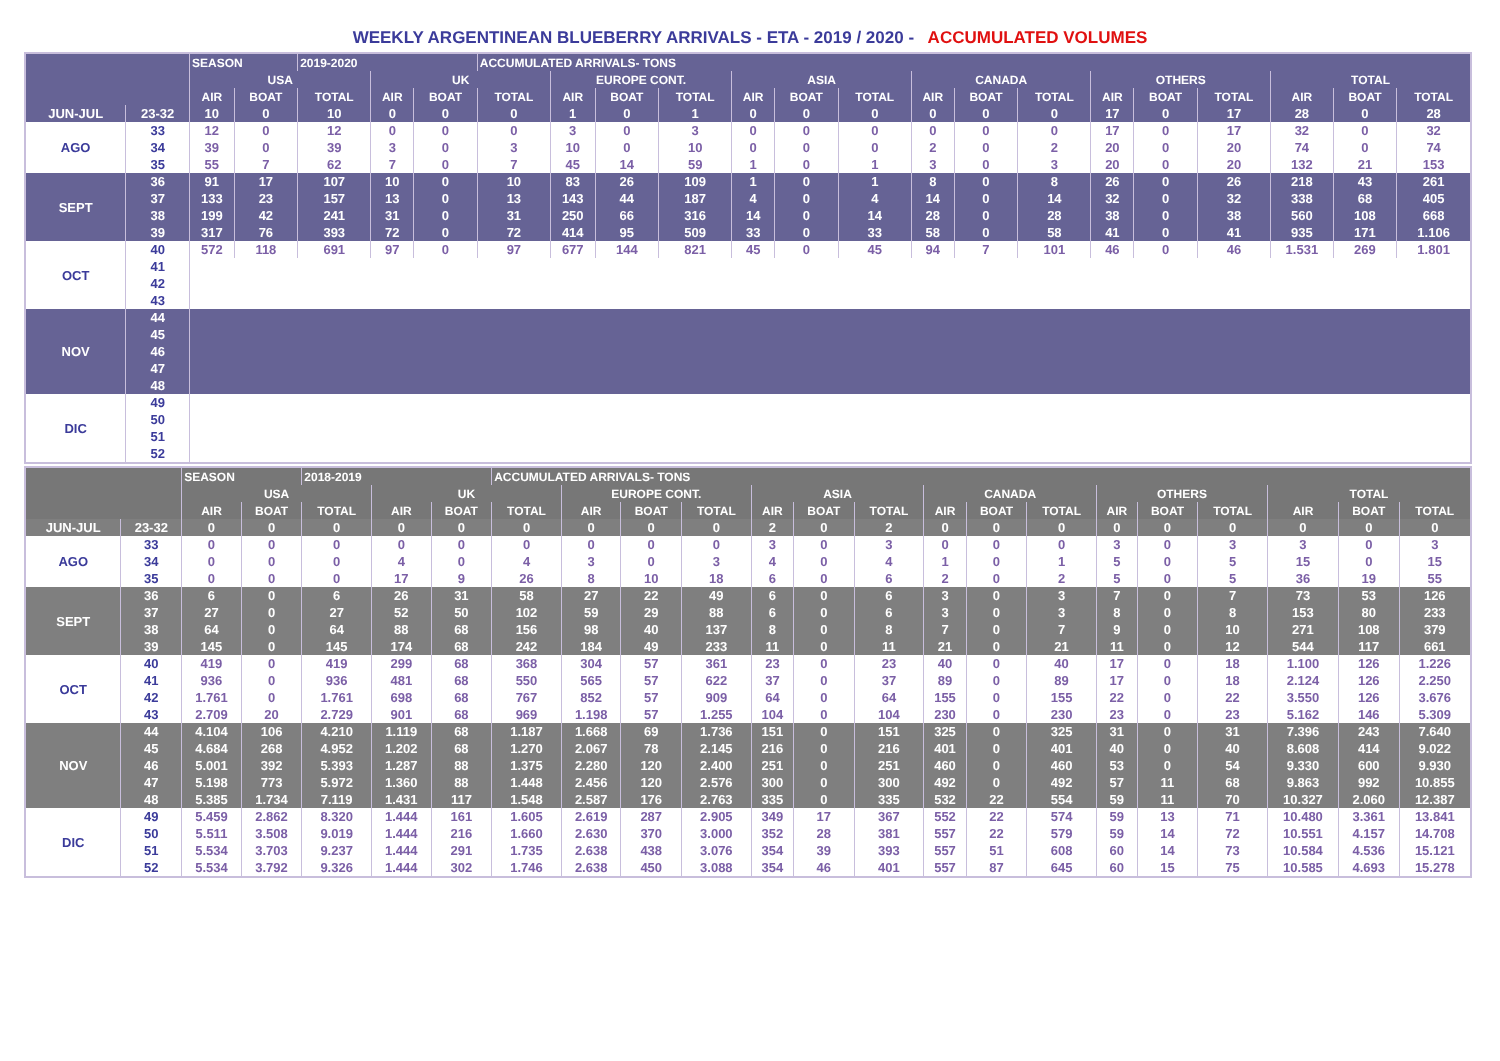WEEKLY ARGENTINEAN BLUEBERRY ARRIVALS - ETA - 2019 / 2020 - ACCUMULATED VOLUMES
| | | SEASON | | 2019-2020 | | | ACCUMULATED ARRIVALS- TONS | | | | | | | | | | | | | | | |
| --- | --- | --- | --- | --- | --- | --- | --- | --- | --- | --- | --- | --- | --- | --- | --- | --- | --- | --- | --- | --- | --- | --- |
| | | USA | | | UK | | | EUROPE CONT. | | | ASIA | | | CANADA | | | OTHERS | | | TOTAL | | |
| | | AIR | BOAT | TOTAL | AIR | BOAT | TOTAL | AIR | BOAT | TOTAL | AIR | BOAT | TOTAL | AIR | BOAT | TOTAL | AIR | BOAT | TOTAL | AIR | BOAT | TOTAL |
| JUN-JUL | 23-32 | 10 | 0 | 10 | 0 | 0 | 0 | 1 | 0 | 1 | 0 | 0 | 0 | 0 | 0 | 0 | 17 | 0 | 17 | 28 | 0 | 28 |
| AGO | 33 | 12 | 0 | 12 | 0 | 0 | 0 | 3 | 0 | 3 | 0 | 0 | 0 | 0 | 0 | 0 | 17 | 0 | 17 | 32 | 0 | 32 |
| | 34 | 39 | 0 | 39 | 3 | 0 | 3 | 10 | 0 | 10 | 0 | 0 | 0 | 2 | 0 | 2 | 20 | 0 | 20 | 74 | 0 | 74 |
| | 35 | 55 | 7 | 62 | 7 | 0 | 7 | 45 | 14 | 59 | 1 | 0 | 1 | 3 | 0 | 3 | 20 | 0 | 20 | 132 | 21 | 153 |
| SEPT | 36 | 91 | 17 | 107 | 10 | 0 | 10 | 83 | 26 | 109 | 1 | 0 | 1 | 8 | 0 | 8 | 26 | 0 | 26 | 218 | 43 | 261 |
| | 37 | 133 | 23 | 157 | 13 | 0 | 13 | 143 | 44 | 187 | 4 | 0 | 4 | 14 | 0 | 14 | 32 | 0 | 32 | 338 | 68 | 405 |
| | 38 | 199 | 42 | 241 | 31 | 0 | 31 | 250 | 66 | 316 | 14 | 0 | 14 | 28 | 0 | 28 | 38 | 0 | 38 | 560 | 108 | 668 |
| | 39 | 317 | 76 | 393 | 72 | 0 | 72 | 414 | 95 | 509 | 33 | 0 | 33 | 58 | 0 | 58 | 41 | 0 | 41 | 935 | 171 | 1.106 |
| OCT | 40 | 572 | 118 | 691 | 97 | 0 | 97 | 677 | 144 | 821 | 45 | 0 | 45 | 94 | 7 | 101 | 46 | 0 | 46 | 1.531 | 269 | 1.801 |
| | 41 | | | | | | | | | | | | | | | | | | | | | |
| | 42 | | | | | | | | | | | | | | | | | | | | | |
| | 43 | | | | | | | | | | | | | | | | | | | | | |
| NOV | 44 | | | | | | | | | | | | | | | | | | | | | |
| | 45 | | | | | | | | | | | | | | | | | | | | | |
| | 46 | | | | | | | | | | | | | | | | | | | | | |
| | 47 | | | | | | | | | | | | | | | | | | | | | |
| | 48 | | | | | | | | | | | | | | | | | | | | | |
| DIC | 49 | | | | | | | | | | | | | | | | | | | | | |
| | 50 | | | | | | | | | | | | | | | | | | | | | |
| | 51 | | | | | | | | | | | | | | | | | | | | | |
| | 52 | | | | | | | | | | | | | | | | | | | | | |
| | | SEASON | | 2018-2019 | | | ACCUMULATED ARRIVALS- TONS | | | | | | | | | | | | | | | |
| --- | --- | --- | --- | --- | --- | --- | --- | --- | --- | --- | --- | --- | --- | --- | --- | --- | --- | --- | --- | --- | --- | --- |
| | | USA | | | UK | | | EUROPE CONT. | | | ASIA | | | CANADA | | | OTHERS | | | TOTAL | | |
| | | AIR | BOAT | TOTAL | AIR | BOAT | TOTAL | AIR | BOAT | TOTAL | AIR | BOAT | TOTAL | AIR | BOAT | TOTAL | AIR | BOAT | TOTAL | AIR | BOAT | TOTAL |
| JUN-JUL | 23-32 | 0 | 0 | 0 | 0 | 0 | 0 | 0 | 0 | 0 | 2 | 0 | 2 | 0 | 0 | 0 | 0 | 0 | 0 | 0 | 0 | 0 |
| AGO | 33 | 0 | 0 | 0 | 0 | 0 | 0 | 0 | 0 | 0 | 3 | 0 | 3 | 0 | 0 | 0 | 3 | 0 | 3 | 3 | 0 | 3 |
| | 34 | 0 | 0 | 0 | 4 | 0 | 4 | 3 | 0 | 3 | 4 | 0 | 4 | 1 | 0 | 1 | 5 | 0 | 5 | 15 | 0 | 15 |
| | 35 | 0 | 0 | 0 | 17 | 9 | 26 | 8 | 10 | 18 | 6 | 0 | 6 | 2 | 0 | 2 | 5 | 0 | 5 | 36 | 19 | 55 |
| SEPT | 36 | 6 | 0 | 6 | 26 | 31 | 58 | 27 | 22 | 49 | 6 | 0 | 6 | 3 | 0 | 3 | 7 | 0 | 7 | 73 | 53 | 126 |
| | 37 | 27 | 0 | 27 | 52 | 50 | 102 | 59 | 29 | 88 | 6 | 0 | 6 | 3 | 0 | 3 | 8 | 0 | 8 | 153 | 80 | 233 |
| | 38 | 64 | 0 | 64 | 88 | 68 | 156 | 98 | 40 | 137 | 8 | 0 | 8 | 7 | 0 | 7 | 9 | 0 | 10 | 271 | 108 | 379 |
| | 39 | 145 | 0 | 145 | 174 | 68 | 242 | 184 | 49 | 233 | 11 | 0 | 11 | 21 | 0 | 21 | 11 | 0 | 12 | 544 | 117 | 661 |
| OCT | 40 | 419 | 0 | 419 | 299 | 68 | 368 | 304 | 57 | 361 | 23 | 0 | 23 | 40 | 0 | 40 | 17 | 0 | 18 | 1.100 | 126 | 1.226 |
| | 41 | 936 | 0 | 936 | 481 | 68 | 550 | 565 | 57 | 622 | 37 | 0 | 37 | 89 | 0 | 89 | 17 | 0 | 18 | 2.124 | 126 | 2.250 |
| | 42 | 1.761 | 0 | 1.761 | 698 | 68 | 767 | 852 | 57 | 909 | 64 | 0 | 64 | 155 | 0 | 155 | 22 | 0 | 22 | 3.550 | 126 | 3.676 |
| | 43 | 2.709 | 20 | 2.729 | 901 | 68 | 969 | 1.198 | 57 | 1.255 | 104 | 0 | 104 | 230 | 0 | 230 | 23 | 0 | 23 | 5.162 | 146 | 5.309 |
| NOV | 44 | 4.104 | 106 | 4.210 | 1.119 | 68 | 1.187 | 1.668 | 69 | 1.736 | 151 | 0 | 151 | 325 | 0 | 325 | 31 | 0 | 31 | 7.396 | 243 | 7.640 |
| | 45 | 4.684 | 268 | 4.952 | 1.202 | 68 | 1.270 | 2.067 | 78 | 2.145 | 216 | 0 | 216 | 401 | 0 | 401 | 40 | 0 | 40 | 8.608 | 414 | 9.022 |
| | 46 | 5.001 | 392 | 5.393 | 1.287 | 88 | 1.375 | 2.280 | 120 | 2.400 | 251 | 0 | 251 | 460 | 0 | 460 | 53 | 0 | 54 | 9.330 | 600 | 9.930 |
| | 47 | 5.198 | 773 | 5.972 | 1.360 | 88 | 1.448 | 2.456 | 120 | 2.576 | 300 | 0 | 300 | 492 | 0 | 492 | 57 | 11 | 68 | 9.863 | 992 | 10.855 |
| | 48 | 5.385 | 1.734 | 7.119 | 1.431 | 117 | 1.548 | 2.587 | 176 | 2.763 | 335 | 0 | 335 | 532 | 22 | 554 | 59 | 11 | 70 | 10.327 | 2.060 | 12.387 |
| DIC | 49 | 5.459 | 2.862 | 8.320 | 1.444 | 161 | 1.605 | 2.619 | 287 | 2.905 | 349 | 17 | 367 | 552 | 22 | 574 | 59 | 13 | 71 | 10.480 | 3.361 | 13.841 |
| | 50 | 5.511 | 3.508 | 9.019 | 1.444 | 216 | 1.660 | 2.630 | 370 | 3.000 | 352 | 28 | 381 | 557 | 22 | 579 | 59 | 14 | 72 | 10.551 | 4.157 | 14.708 |
| | 51 | 5.534 | 3.703 | 9.237 | 1.444 | 291 | 1.735 | 2.638 | 438 | 3.076 | 354 | 39 | 393 | 557 | 51 | 608 | 60 | 14 | 73 | 10.584 | 4.536 | 15.121 |
| | 52 | 5.534 | 3.792 | 9.326 | 1.444 | 302 | 1.746 | 2.638 | 450 | 3.088 | 354 | 46 | 401 | 557 | 87 | 645 | 60 | 15 | 75 | 10.585 | 4.693 | 15.278 |